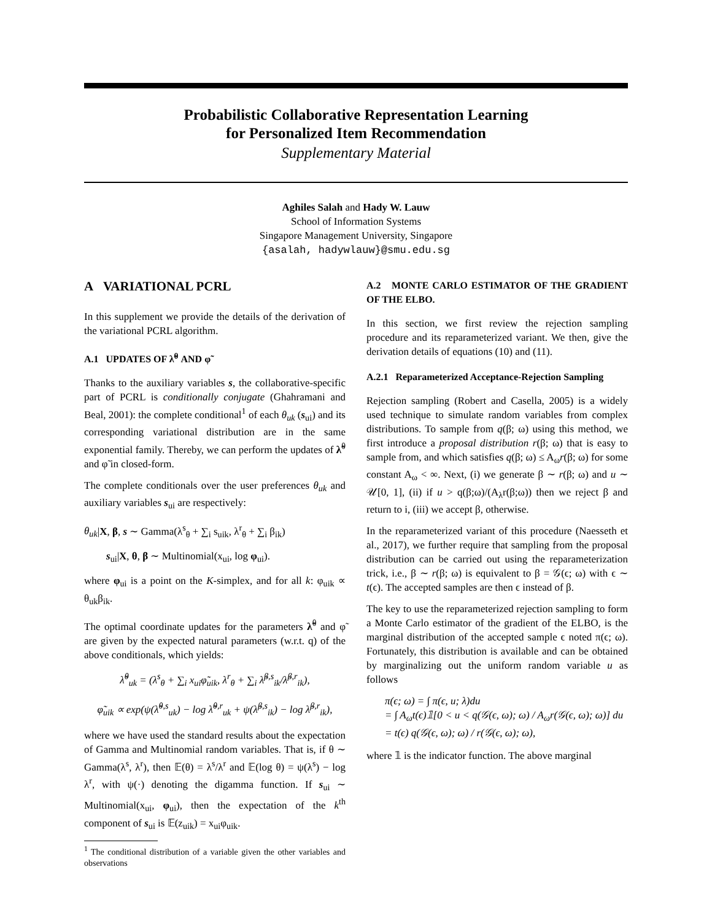Probabilistic Collaborative Representation Learning
for Personalized Item Recommendation
Supplementary Material
Aghiles Salah and Hady W. Lauw
School of Information Systems
Singapore Management University, Singapore
{asalah, hadywlauw}@smu.edu.sg
A VARIATIONAL PCRL
In this supplement we provide the details of the derivation of the variational PCRL algorithm.
A.1 UPDATES OF λ̃<sup>θ</sup> AND φ̃
Thanks to the auxiliary variables s, the collaborative-specific part of PCRL is conditionally conjugate (Ghahramani and Beal, 2001): the complete conditional<sup>1</sup> of each θ<sub>uk</sub> (s<sub>ui</sub>) and its corresponding variational distribution are in the same exponential family. Thereby, we can perform the updates of λ̃<sup>θ</sup> and φ̃ in closed-form.
The complete conditionals over the user preferences θ<sub>uk</sub> and auxiliary variables s<sub>ui</sub> are respectively:
θ<sub>uk</sub>|X, β, s ∼ Gamma(λ<sup>s</sup><sub>θ</sub> + ∑<sub>i</sub> s<sub>uik</sub>, λ<sup>r</sup><sub>θ</sub> + ∑<sub>i</sub> β<sub>ik</sub>)
s<sub>ui</sub>|X, θ, β ∼ Multinomial(x<sub>ui</sub>, log φ<sub>ui</sub>).
where φ<sub>ui</sub> is a point on the K-simplex, and for all k: φ<sub>uik</sub> ∝ θ<sub>uk</sub>β<sub>ik</sub>.
The optimal coordinate updates for the parameters λ̃<sup>θ</sup> and φ̃ are given by the expected natural parameters (w.r.t. q) of the above conditionals, which yields:
λ̃<sup>θ</sup><sub>uk</sub> = (λ<sup>s</sup><sub>θ</sub> + ∑<sub>i</sub> x<sub>ui</sub>φ̃<sub>uik</sub>, λ<sup>r</sup><sub>θ</sub> + ∑<sub>i</sub> λ̃<sup>β,s</sup><sub>ik</sub>/λ̃<sup>β,r</sup><sub>ik</sub>),
φ̃<sub>uik</sub> ∝ exp(ψ(λ̃<sup>θ,s</sup><sub>uk</sub>) − log λ̃<sup>θ,r</sup><sub>uk</sub> + ψ(λ̃<sup>β,s</sup><sub>ik</sub>) − log λ̃<sup>β,r</sup><sub>ik</sub>),
where we have used the standard results about the expectation of Gamma and Multinomial random variables. That is, if θ ∼ Gamma(λ<sup>s</sup>, λ<sup>r</sup>), then 𝔼(θ) = λ<sup>s</sup>/λ<sup>r</sup> and 𝔼(log θ) = ψ(λ<sup>s</sup>) − log λ<sup>r</sup>, with ψ(·) denoting the digamma function. If s<sub>ui</sub> ∼ Multinomial(x<sub>ui</sub>, φ<sub>ui</sub>), then the expectation of the k<sup>th</sup> component of s<sub>ui</sub> is 𝔼(z<sub>uik</sub>) = x<sub>ui</sub>φ<sub>uik</sub>.
<sup>1</sup> The conditional distribution of a variable given the other variables and observations
A.2 MONTE CARLO ESTIMATOR OF THE GRADIENT OF THE ELBO.
In this section, we first review the rejection sampling procedure and its reparameterized variant. We then, give the derivation details of equations (10) and (11).
A.2.1 Reparameterized Acceptance-Rejection Sampling
Rejection sampling (Robert and Casella, 2005) is a widely used technique to simulate random variables from complex distributions. To sample from q(β; ω) using this method, we first introduce a proposal distribution r(β; ω) that is easy to sample from, and which satisfies q(β; ω) ≤ A<sub>ω</sub>r(β; ω) for some constant A<sub>ω</sub> < ∞. Next, (i) we generate β ∼ r(β; ω) and u ∼ 𝒰[0, 1], (ii) if u > q(β;ω)/(A<sub>λ</sub>r(β;ω)) then we reject β and return to i, (iii) we accept β, otherwise.
In the reparameterized variant of this procedure (Naesseth et al., 2017), we further require that sampling from the proposal distribution can be carried out using the reparameterization trick, i.e., β ∼ r(β; ω) is equivalent to β = 𝒢(ϵ; ω) with ϵ ∼ t(ϵ). The accepted samples are then ϵ instead of β.
The key to use the reparameterized rejection sampling to form a Monte Carlo estimator of the gradient of the ELBO, is the marginal distribution of the accepted sample ϵ noted π(ϵ; ω). Fortunately, this distribution is available and can be obtained by marginalizing out the uniform random variable u as follows
π(ϵ; ω) = ∫ π(ϵ, u; λ)du
= ∫ A<sub>ω</sub>t(ϵ)𝟙[0 < u < q(𝒢(ϵ, ω); ω) / A<sub>ω</sub>r(𝒢(ϵ, ω); ω)] du
= t(ϵ) q(𝒢(ϵ, ω); ω) / r(𝒢(ϵ, ω); ω),
where 𝟙 is the indicator function. The above marginal